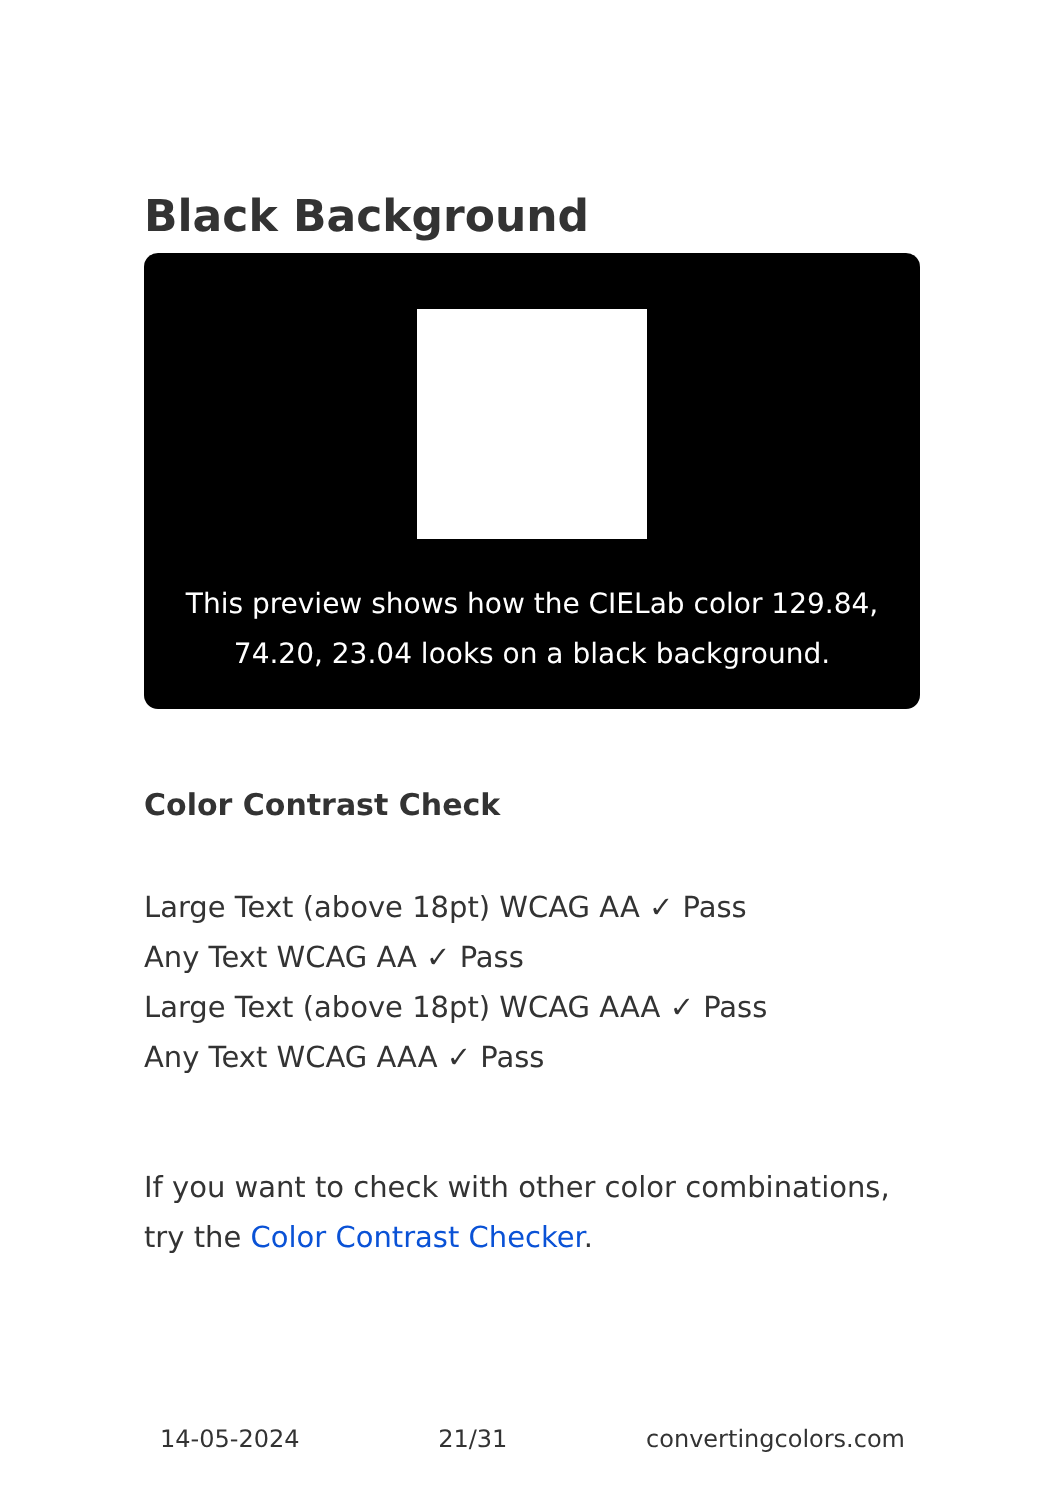Black Background
This preview shows how the CIELab color 129.84, 74.20, 23.04 looks on a black background.
Color Contrast Check
Large Text (above 18pt) WCAG AA ✓ Pass
Any Text WCAG AA ✓ Pass
Large Text (above 18pt) WCAG AAA ✓ Pass
Any Text WCAG AAA ✓ Pass
If you want to check with other color combinations, try the Color Contrast Checker.
14-05-2024 21/31 convertingcolors.com